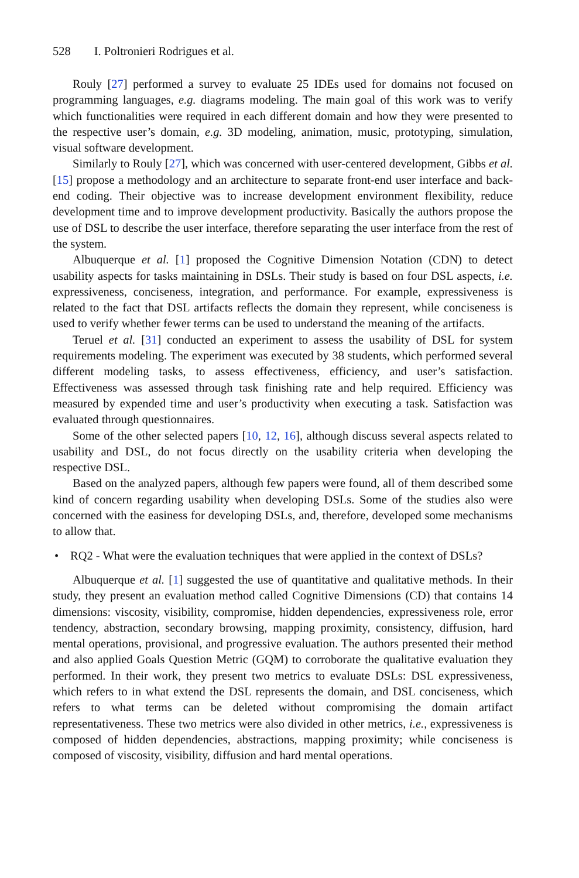528 I. Poltronieri Rodrigues et al.
Rouly [27] performed a survey to evaluate 25 IDEs used for domains not focused on programming languages, e.g. diagrams modeling. The main goal of this work was to verify which functionalities were required in each different domain and how they were presented to the respective user’s domain, e.g. 3D modeling, animation, music, prototyping, simulation, visual software development.
Similarly to Rouly [27], which was concerned with user-centered development, Gibbs et al. [15] propose a methodology and an architecture to separate front-end user interface and back-end coding. Their objective was to increase development environment flexibility, reduce development time and to improve development productivity. Basically the authors propose the use of DSL to describe the user interface, therefore separating the user interface from the rest of the system.
Albuquerque et al. [1] proposed the Cognitive Dimension Notation (CDN) to detect usability aspects for tasks maintaining in DSLs. Their study is based on four DSL aspects, i.e. expressiveness, conciseness, integration, and performance. For example, expressiveness is related to the fact that DSL artifacts reflects the domain they represent, while conciseness is used to verify whether fewer terms can be used to understand the meaning of the artifacts.
Teruel et al. [31] conducted an experiment to assess the usability of DSL for system requirements modeling. The experiment was executed by 38 students, which performed several different modeling tasks, to assess effectiveness, efficiency, and user’s satisfaction. Effectiveness was assessed through task finishing rate and help required. Efficiency was measured by expended time and user’s productivity when executing a task. Satisfaction was evaluated through questionnaires.
Some of the other selected papers [10, 12, 16], although discuss several aspects related to usability and DSL, do not focus directly on the usability criteria when developing the respective DSL.
Based on the analyzed papers, although few papers were found, all of them described some kind of concern regarding usability when developing DSLs. Some of the studies also were concerned with the easiness for developing DSLs, and, therefore, developed some mechanisms to allow that.
• RQ2 - What were the evaluation techniques that were applied in the context of DSLs?
Albuquerque et al. [1] suggested the use of quantitative and qualitative methods. In their study, they present an evaluation method called Cognitive Dimensions (CD) that contains 14 dimensions: viscosity, visibility, compromise, hidden dependencies, expressiveness role, error tendency, abstraction, secondary browsing, mapping proximity, consistency, diffusion, hard mental operations, provisional, and progressive evaluation. The authors presented their method and also applied Goals Question Metric (GQM) to corroborate the qualitative evaluation they performed. In their work, they present two metrics to evaluate DSLs: DSL expressiveness, which refers to in what extend the DSL represents the domain, and DSL conciseness, which refers to what terms can be deleted without compromising the domain artifact representativeness. These two metrics were also divided in other metrics, i.e., expressiveness is composed of hidden dependencies, abstractions, mapping proximity; while conciseness is composed of viscosity, visibility, diffusion and hard mental operations.